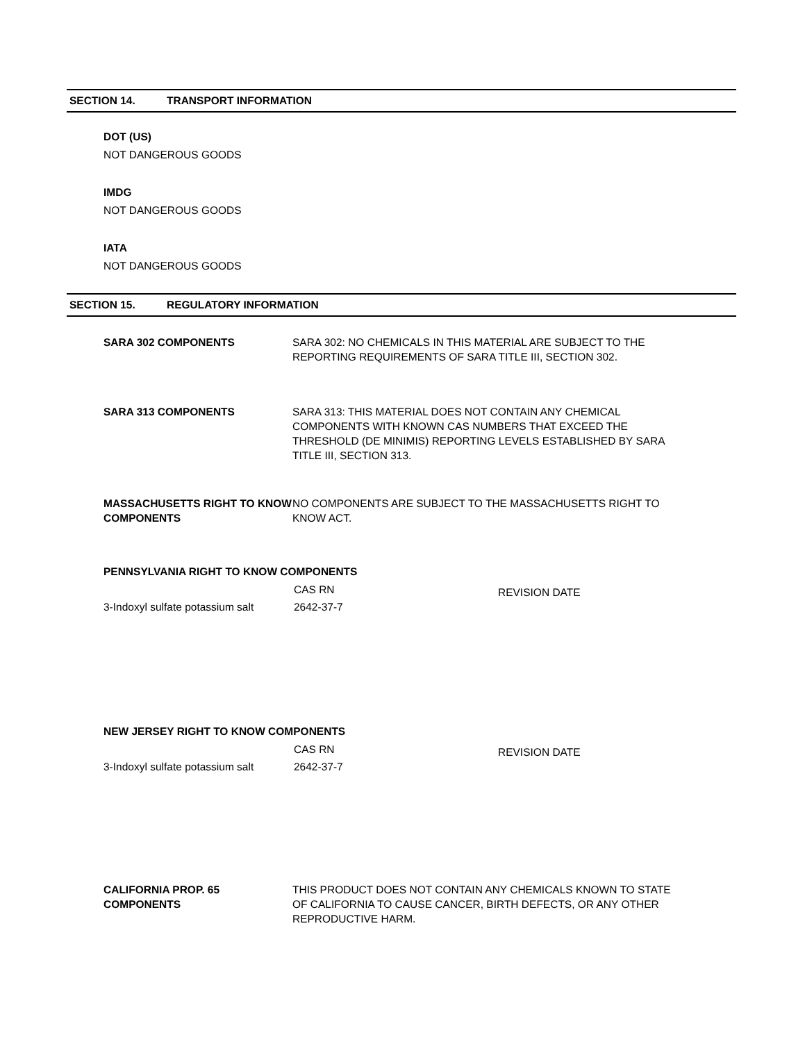SECTION 14. TRANSPORT INFORMATION
DOT (US)
NOT DANGEROUS GOODS
IMDG
NOT DANGEROUS GOODS
IATA
NOT DANGEROUS GOODS
SECTION 15. REGULATORY INFORMATION
SARA 302 COMPONENTS SARA 302: NO CHEMICALS IN THIS MATERIAL ARE SUBJECT TO THE REPORTING REQUIREMENTS OF SARA TITLE III, SECTION 302.
SARA 313 COMPONENTS SARA 313: THIS MATERIAL DOES NOT CONTAIN ANY CHEMICAL COMPONENTS WITH KNOWN CAS NUMBERS THAT EXCEED THE THRESHOLD (DE MINIMIS) REPORTING LEVELS ESTABLISHED BY SARA TITLE III, SECTION 313.
MASSACHUSETTS RIGHT TO KNOW COMPONENTS
NO COMPONENTS ARE SUBJECT TO THE MASSACHUSETTS RIGHT TO KNOW ACT.
PENNSYLVANIA RIGHT TO KNOW COMPONENTS
| | CAS RN | REVISION DATE |
| 3-Indoxyl sulfate potassium salt | 2642-37-7 | |
NEW JERSEY RIGHT TO KNOW COMPONENTS
| | CAS RN | REVISION DATE |
| 3-Indoxyl sulfate potassium salt | 2642-37-7 | |
CALIFORNIA PROP. 65 COMPONENTS
THIS PRODUCT DOES NOT CONTAIN ANY CHEMICALS KNOWN TO STATE OF CALIFORNIA TO CAUSE CANCER, BIRTH DEFECTS, OR ANY OTHER REPRODUCTIVE HARM.